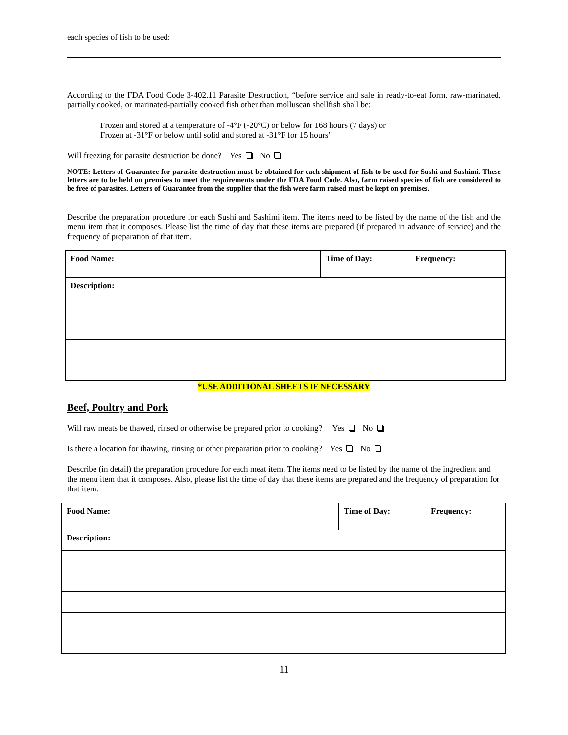each species of fish to be used:
According to the FDA Food Code 3-402.11 Parasite Destruction, “before service and sale in ready-to-eat form, raw-marinated, partially cooked, or marinated-partially cooked fish other than molluscan shellfish shall be:
Frozen and stored at a temperature of -4°F (-20°C) or below for 168 hours (7 days) or
Frozen at -31°F or below until solid and stored at -31°F for 15 hours”
Will freezing for parasite destruction be done? Yes No
NOTE: Letters of Guarantee for parasite destruction must be obtained for each shipment of fish to be used for Sushi and Sashimi. These letters are to be held on premises to meet the requirements under the FDA Food Code. Also, farm raised species of fish are considered to be free of parasites. Letters of Guarantee from the supplier that the fish were farm raised must be kept on premises.
Describe the preparation procedure for each Sushi and Sashimi item. The items need to be listed by the name of the fish and the menu item that it composes. Please list the time of day that these items are prepared (if prepared in advance of service) and the frequency of preparation of that item.
| Food Name: | Time of Day: | Frequency: |
| Description: | | |
*USE ADDITIONAL SHEETS IF NECESSARY
Beef, Poultry and Pork
Will raw meats be thawed, rinsed or otherwise be prepared prior to cooking? Yes No
Is there a location for thawing, rinsing or other preparation prior to cooking? Yes No
Describe (in detail) the preparation procedure for each meat item. The items need to be listed by the name of the ingredient and the menu item that it composes. Also, please list the time of day that these items are prepared and the frequency of preparation for that item.
| Food Name: | Time of Day: | Frequency: |
| Description: | | |
11